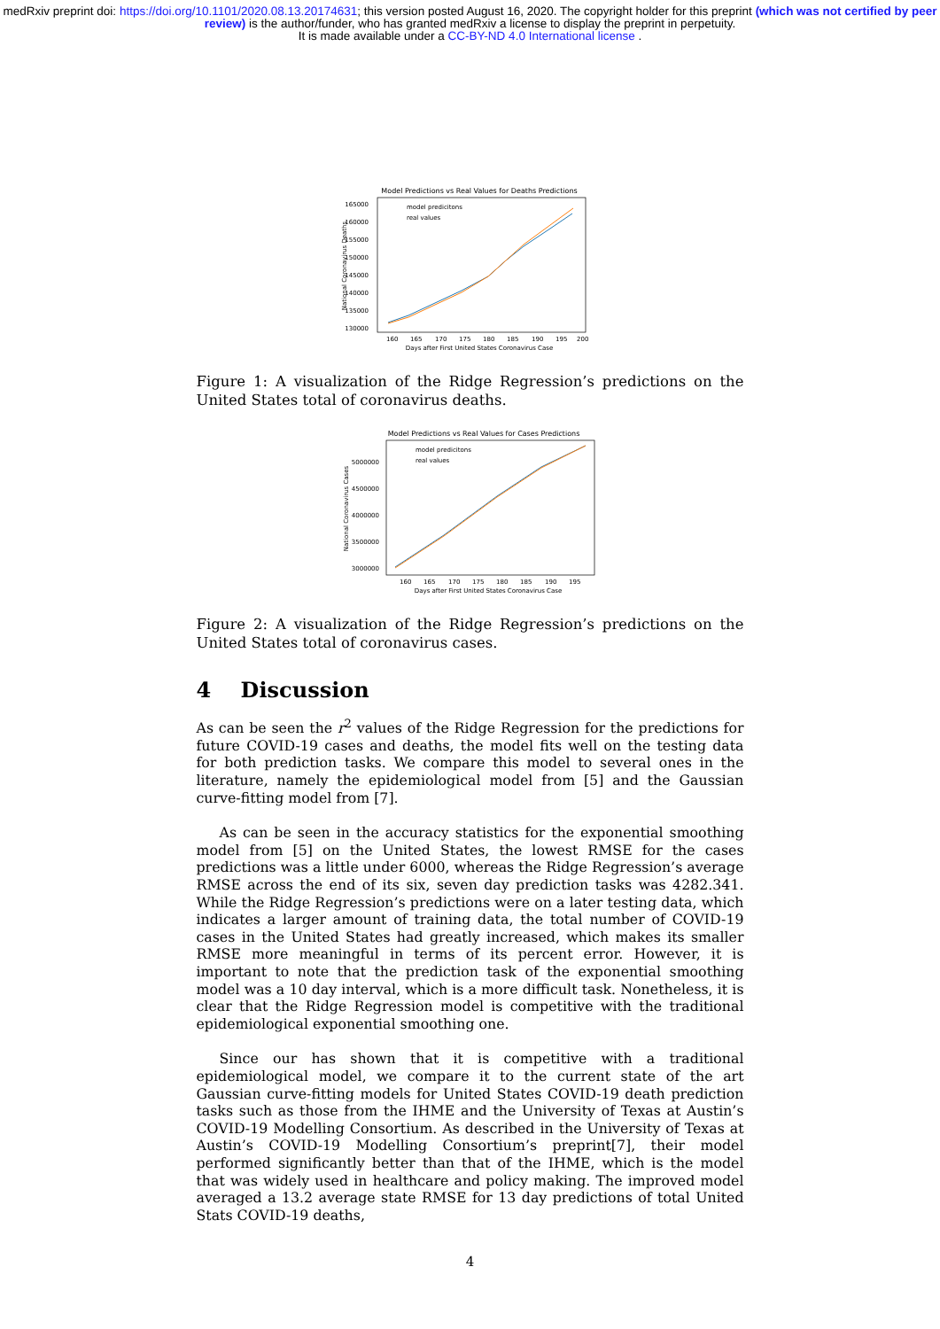medRxiv preprint doi: https://doi.org/10.1101/2020.08.13.20174631; this version posted August 16, 2020. The copyright holder for this preprint (which was not certified by peer review) is the author/funder, who has granted medRxiv a license to display the preprint in perpetuity.
It is made available under a CC-BY-ND 4.0 International license .
Model Predictions vs Real Values for Deaths Predictions
165000
160000
155000
150000
145000
140000
135000
130000
160
165
170
175
180
185
190
195
200
Days after First United States Coronavirus Case
National Coronavirus Deaths
model predicitons
real values
Figure 1: A visualization of the Ridge Regression’s predictions on the United States total of coronavirus deaths.
Model Predictions vs Real Values for Cases Predictions
5000000
4500000
4000000
3500000
3000000
160
165
170
175
180
185
190
195
Days after First United States Coronavirus Case
National Coronavirus Cases
model predicitons
real values
Figure 2: A visualization of the Ridge Regression’s predictions on the United States total of coronavirus cases.
4 Discussion
As can be seen the r<sup>2</sup> values of the Ridge Regression for the predictions for future COVID-19 cases and deaths, the model fits well on the testing data for both prediction tasks. We compare this model to several ones in the literature, namely the epidemiological model from [5] and the Gaussian curve-fitting model from [7].
As can be seen in the accuracy statistics for the exponential smoothing model from [5] on the United States, the lowest RMSE for the cases predictions was a little under 6000, whereas the Ridge Regression’s average RMSE across the end of its six, seven day prediction tasks was 4282.341. While the Ridge Regression’s predictions were on a later testing data, which indicates a larger amount of training data, the total number of COVID-19 cases in the United States had greatly increased, which makes its smaller RMSE more meaningful in terms of its percent error. However, it is important to note that the prediction task of the exponential smoothing model was a 10 day interval, which is a more difficult task. Nonetheless, it is clear that the Ridge Regression model is competitive with the traditional epidemiological exponential smoothing one.
Since our has shown that it is competitive with a traditional epidemiological model, we compare it to the current state of the art Gaussian curve-fitting models for United States COVID-19 death prediction tasks such as those from the IHME and the University of Texas at Austin’s COVID-19 Modelling Consortium. As described in the University of Texas at Austin’s COVID-19 Modelling Consortium’s preprint[7], their model performed significantly better than that of the IHME, which is the model that was widely used in healthcare and policy making. The improved model averaged a 13.2 average state RMSE for 13 day predictions of total United Stats COVID-19 deaths,
4